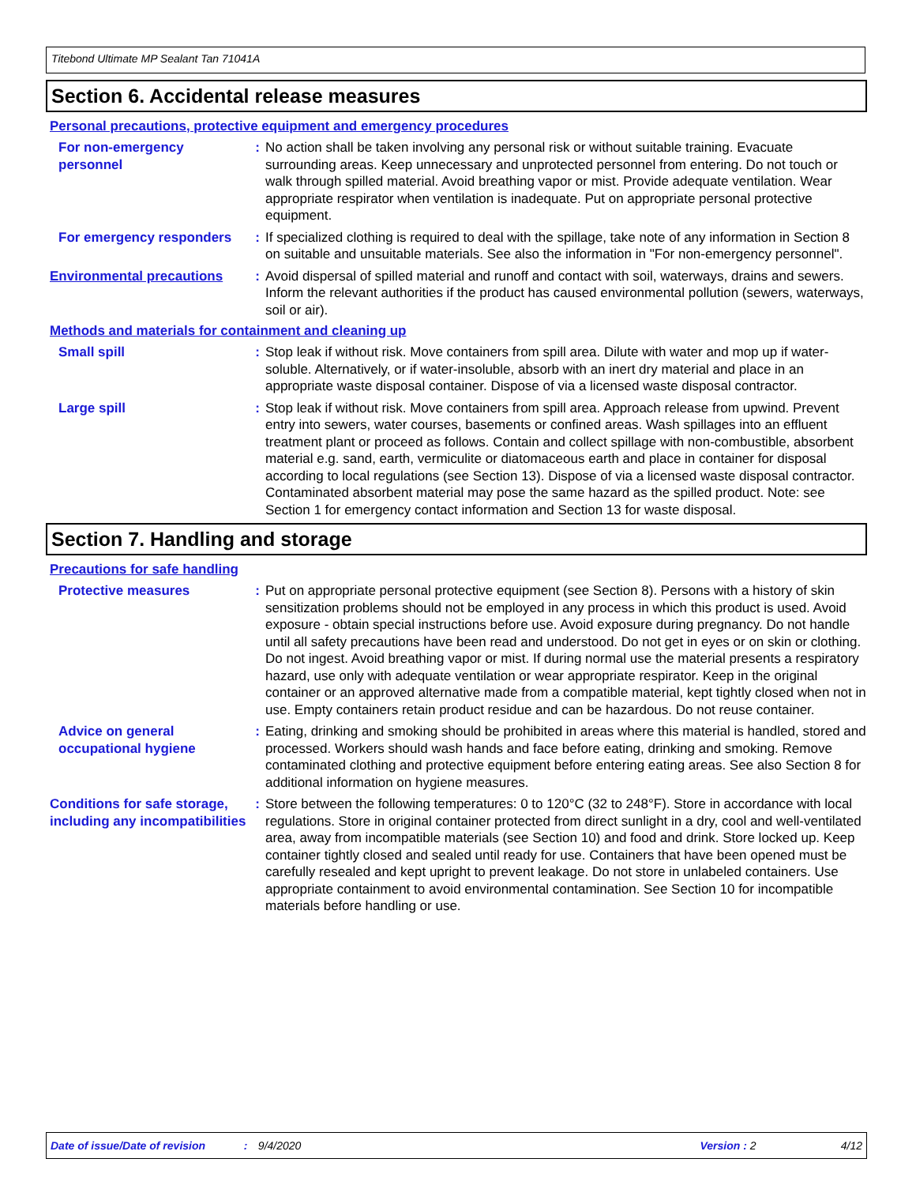Titebond Ultimate MP Sealant Tan 71041A
Section 6. Accidental release measures
Personal precautions, protective equipment and emergency procedures
For non-emergency personnel
: No action shall be taken involving any personal risk or without suitable training. Evacuate surrounding areas. Keep unnecessary and unprotected personnel from entering. Do not touch or walk through spilled material. Avoid breathing vapor or mist. Provide adequate ventilation. Wear appropriate respirator when ventilation is inadequate. Put on appropriate personal protective equipment.
For emergency responders : If specialized clothing is required to deal with the spillage, take note of any information in Section 8 on suitable and unsuitable materials. See also the information in "For non-emergency personnel".
Environmental precautions : Avoid dispersal of spilled material and runoff and contact with soil, waterways, drains and sewers. Inform the relevant authorities if the product has caused environmental pollution (sewers, waterways, soil or air).
Methods and materials for containment and cleaning up
Small spill : Stop leak if without risk. Move containers from spill area. Dilute with water and mop up if water-soluble. Alternatively, or if water-insoluble, absorb with an inert dry material and place in an appropriate waste disposal container. Dispose of via a licensed waste disposal contractor.
Large spill : Stop leak if without risk. Move containers from spill area. Approach release from upwind. Prevent entry into sewers, water courses, basements or confined areas. Wash spillages into an effluent treatment plant or proceed as follows. Contain and collect spillage with non-combustible, absorbent material e.g. sand, earth, vermiculite or diatomaceous earth and place in container for disposal according to local regulations (see Section 13). Dispose of via a licensed waste disposal contractor. Contaminated absorbent material may pose the same hazard as the spilled product. Note: see Section 1 for emergency contact information and Section 13 for waste disposal.
Section 7. Handling and storage
Precautions for safe handling
Protective measures : Put on appropriate personal protective equipment (see Section 8). Persons with a history of skin sensitization problems should not be employed in any process in which this product is used. Avoid exposure - obtain special instructions before use. Avoid exposure during pregnancy. Do not handle until all safety precautions have been read and understood. Do not get in eyes or on skin or clothing. Do not ingest. Avoid breathing vapor or mist. If during normal use the material presents a respiratory hazard, use only with adequate ventilation or wear appropriate respirator. Keep in the original container or an approved alternative made from a compatible material, kept tightly closed when not in use. Empty containers retain product residue and can be hazardous. Do not reuse container.
Advice on general occupational hygiene
: Eating, drinking and smoking should be prohibited in areas where this material is handled, stored and processed. Workers should wash hands and face before eating, drinking and smoking. Remove contaminated clothing and protective equipment before entering eating areas. See also Section 8 for additional information on hygiene measures.
Conditions for safe storage, including any incompatibilities
: Store between the following temperatures: 0 to 120°C (32 to 248°F). Store in accordance with local regulations. Store in original container protected from direct sunlight in a dry, cool and well-ventilated area, away from incompatible materials (see Section 10) and food and drink. Store locked up. Keep container tightly closed and sealed until ready for use. Containers that have been opened must be carefully resealed and kept upright to prevent leakage. Do not store in unlabeled containers. Use appropriate containment to avoid environmental contamination. See Section 10 for incompatible materials before handling or use.
Date of issue/Date of revision: 9/4/2020 Version : 2 4/12